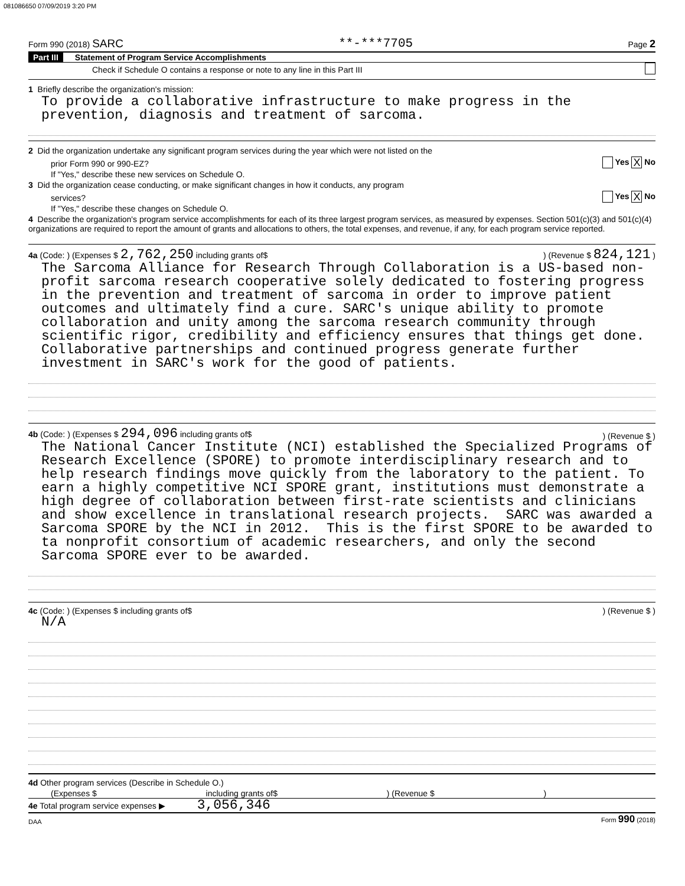081086650 07/09/2019 3:20 PM
Form 990 (2018) SARC **-***7705 Page 2
Part III Statement of Program Service Accomplishments
Check if Schedule O contains a response or note to any line in this Part III
1 Briefly describe the organization's mission:
To provide a collaborative infrastructure to make progress in the prevention, diagnosis and treatment of sarcoma.
2 Did the organization undertake any significant program services during the year which were not listed on the
prior Form 990 or 990-EZ? Yes X No
If "Yes," describe these new services on Schedule O.
3 Did the organization cease conducting, or make significant changes in how it conducts, any program
services? Yes X No
If "Yes," describe these changes on Schedule O.
4 Describe the organization's program service accomplishments for each of its three largest program services, as measured by expenses. Section 501(c)(3) and 501(c)(4) organizations are required to report the amount of grants and allocations to others, the total expenses, and revenue, if any, for each program service reported.
4a (Code: ) (Expenses $ 2,762,250 including grants of$) (Revenue $ 824,121 )
The Sarcoma Alliance for Research Through Collaboration is a US-based non-profit sarcoma research cooperative solely dedicated to fostering progress in the prevention and treatment of sarcoma in order to improve patient outcomes and ultimately find a cure. SARC's unique ability to promote collaboration and unity among the sarcoma research community through scientific rigor, credibility and efficiency ensures that things get done. Collaborative partnerships and continued progress generate further investment in SARC's work for the good of patients.
4b (Code: ) (Expenses $ 294,096 including grants of$) (Revenue $ )
The National Cancer Institute (NCI) established the Specialized Programs of Research Excellence (SPORE) to promote interdisciplinary research and to help research findings move quickly from the laboratory to the patient. To earn a highly competitive NCI SPORE grant, institutions must demonstrate a high degree of collaboration between first-rate scientists and clinicians and show excellence in translational research projects. SARC was awarded a Sarcoma SPORE by the NCI in 2012. This is the first SPORE to be awarded to ta nonprofit consortium of academic researchers, and only the second Sarcoma SPORE ever to be awarded.
4c (Code: ) (Expenses $ including grants of$) (Revenue $ )
N/A
4d Other program services (Describe in Schedule O.)
(Expenses $ including grants of$) (Revenue $)
4e Total program service expenses ▶ 3,056,346
DAA Form 990 (2018)